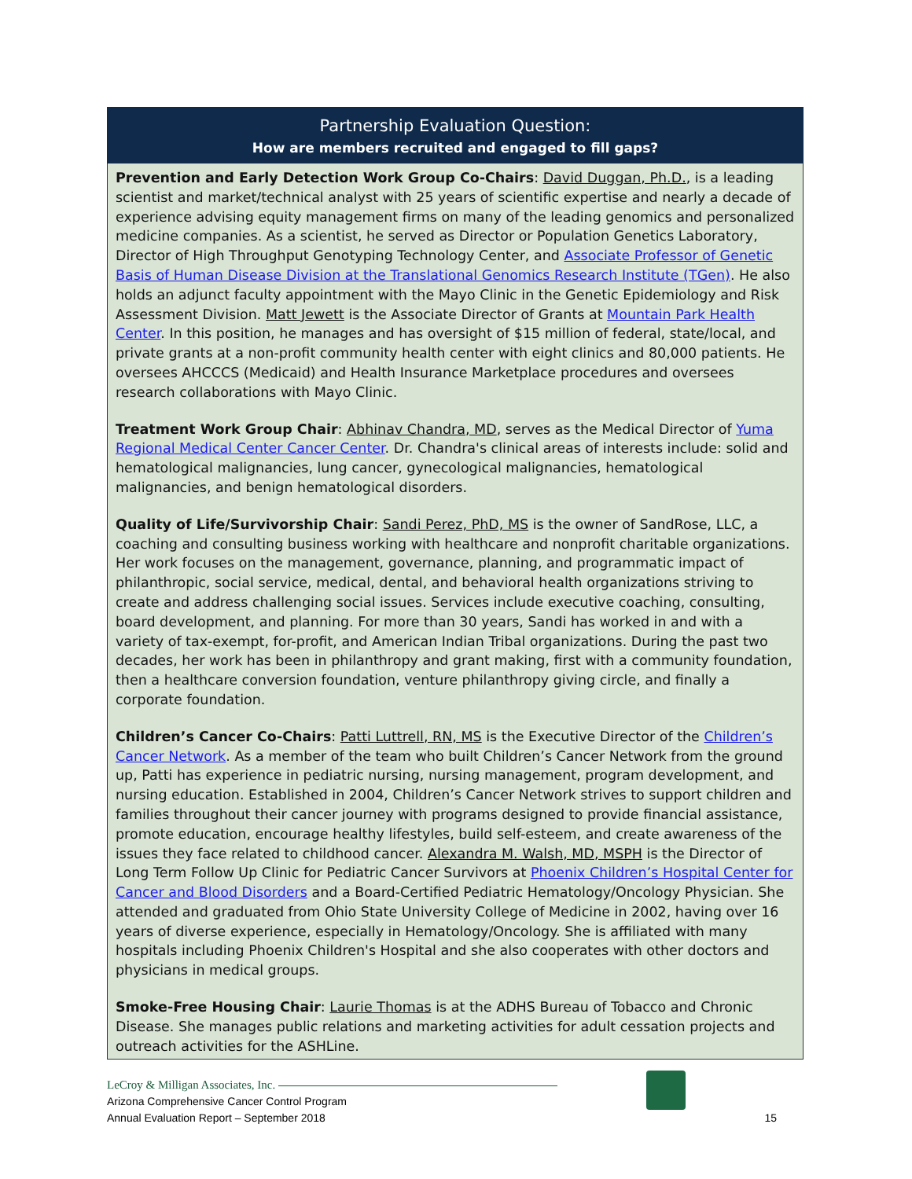Partnership Evaluation Question:
How are members recruited and engaged to fill gaps?
Prevention and Early Detection Work Group Co-Chairs: David Duggan, Ph.D., is a leading scientist and market/technical analyst with 25 years of scientific expertise and nearly a decade of experience advising equity management firms on many of the leading genomics and personalized medicine companies. As a scientist, he served as Director or Population Genetics Laboratory, Director of High Throughput Genotyping Technology Center, and Associate Professor of Genetic Basis of Human Disease Division at the Translational Genomics Research Institute (TGen). He also holds an adjunct faculty appointment with the Mayo Clinic in the Genetic Epidemiology and Risk Assessment Division. Matt Jewett is the Associate Director of Grants at Mountain Park Health Center. In this position, he manages and has oversight of $15 million of federal, state/local, and private grants at a non-profit community health center with eight clinics and 80,000 patients. He oversees AHCCCS (Medicaid) and Health Insurance Marketplace procedures and oversees research collaborations with Mayo Clinic.
Treatment Work Group Chair: Abhinav Chandra, MD, serves as the Medical Director of Yuma Regional Medical Center Cancer Center. Dr. Chandra's clinical areas of interests include: solid and hematological malignancies, lung cancer, gynecological malignancies, hematological malignancies, and benign hematological disorders.
Quality of Life/Survivorship Chair: Sandi Perez, PhD, MS is the owner of SandRose, LLC, a coaching and consulting business working with healthcare and nonprofit charitable organizations. Her work focuses on the management, governance, planning, and programmatic impact of philanthropic, social service, medical, dental, and behavioral health organizations striving to create and address challenging social issues. Services include executive coaching, consulting, board development, and planning. For more than 30 years, Sandi has worked in and with a variety of tax-exempt, for-profit, and American Indian Tribal organizations. During the past two decades, her work has been in philanthropy and grant making, first with a community foundation, then a healthcare conversion foundation, venture philanthropy giving circle, and finally a corporate foundation.
Children’s Cancer Co-Chairs: Patti Luttrell, RN, MS is the Executive Director of the Children’s Cancer Network. As a member of the team who built Children’s Cancer Network from the ground up, Patti has experience in pediatric nursing, nursing management, program development, and nursing education. Established in 2004, Children’s Cancer Network strives to support children and families throughout their cancer journey with programs designed to provide financial assistance, promote education, encourage healthy lifestyles, build self-esteem, and create awareness of the issues they face related to childhood cancer. Alexandra M. Walsh, MD, MSPH is the Director of Long Term Follow Up Clinic for Pediatric Cancer Survivors at Phoenix Children’s Hospital Center for Cancer and Blood Disorders and a Board-Certified Pediatric Hematology/Oncology Physician. She attended and graduated from Ohio State University College of Medicine in 2002, having over 16 years of diverse experience, especially in Hematology/Oncology. She is affiliated with many hospitals including Phoenix Children's Hospital and she also cooperates with other doctors and physicians in medical groups.
Smoke-Free Housing Chair: Laurie Thomas is at the ADHS Bureau of Tobacco and Chronic Disease. She manages public relations and marketing activities for adult cessation projects and outreach activities for the ASHLine.
LeCroy & Milligan Associates, Inc.
Arizona Comprehensive Cancer Control Program
Annual Evaluation Report – September 2018 15